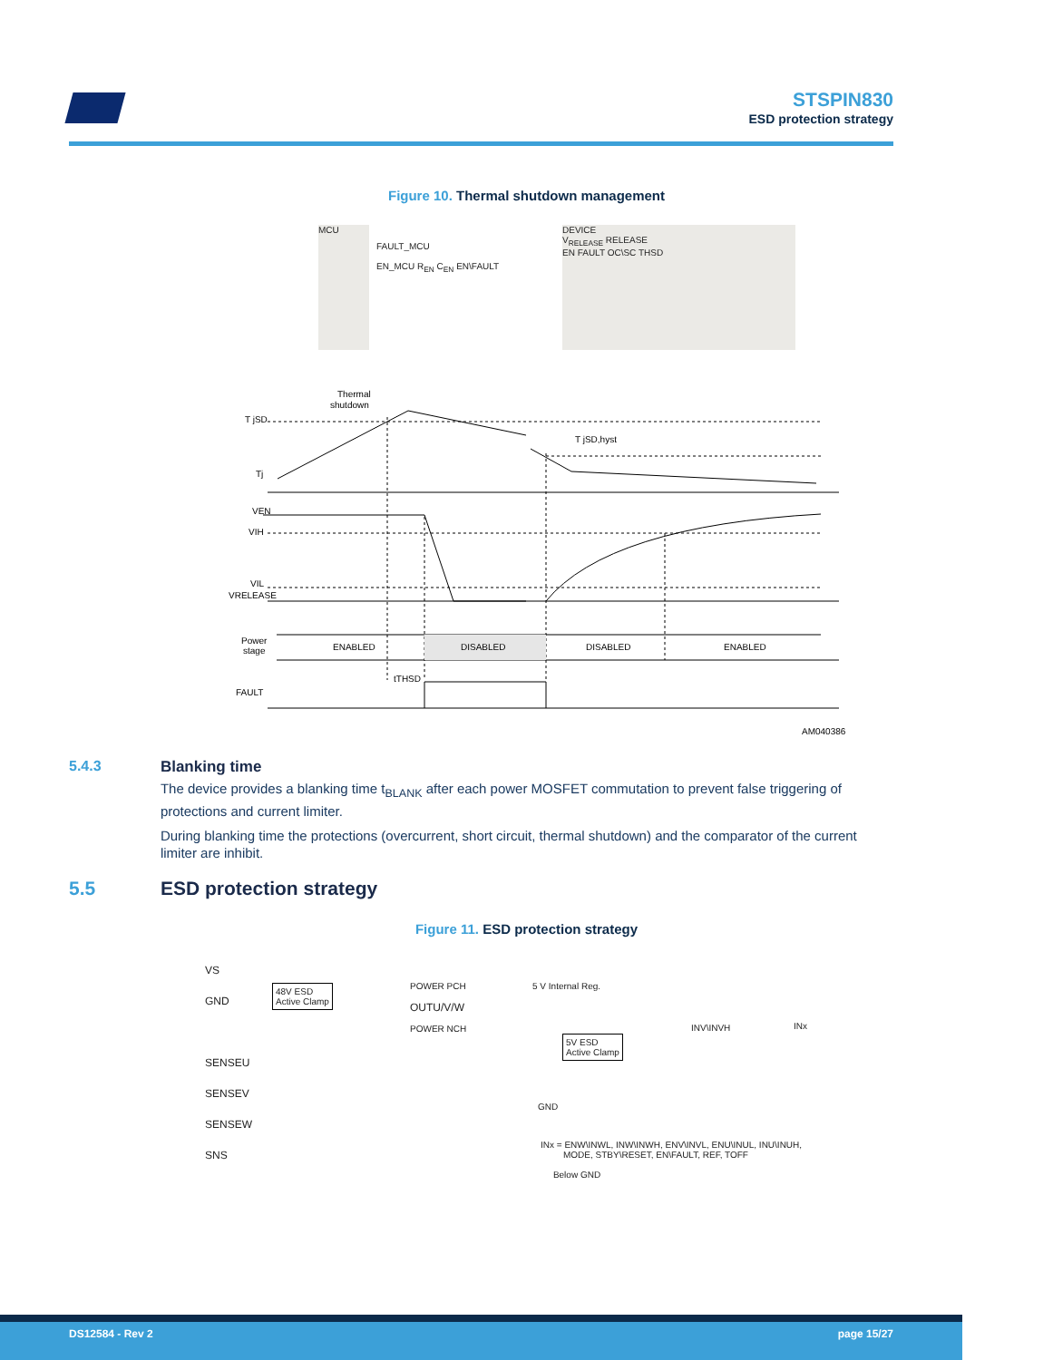STSPIN830
ESD protection strategy
Figure 10. Thermal shutdown management
MCU
DEVICE
V<sub>RELEASE</sub> RELEASE
EN FAULT OC\SC THSD
FAULT_MCU
EN_MCU R<sub>EN</sub> C<sub>EN</sub> EN\FAULT
Thermal
shutdown
T jSD
T jSD,hyst
Tj
VEN
VIH
VIL
VRELEASE
Power
stage
ENABLED
DISABLED
DISABLED
ENABLED
tTHSD
FAULT
AM040386
5.4.3 Blanking time
The device provides a blanking time t<sub>BLANK</sub> after each power MOSFET commutation to prevent false triggering of protections and current limiter.
During blanking time the protections (overcurrent, short circuit, thermal shutdown) and the comparator of the current limiter are inhibit.
5.5 ESD protection strategy
Figure 11. ESD protection strategy
VS
GND
SENSEU
SENSEV
SENSEW
SNS
48V ESD
Active Clamp
POWER PCH
OUTU/V/W
POWER NCH
5 V Internal Reg.
5V ESD
Active Clamp
INV\INVH INx
GND
INx = ENW\INWL, INW\INWH, ENV\INVL, ENU\INUL, INU\INUH,
MODE, STBY\RESET, EN\FAULT, REF, TOFF
Below GND
DS12584 - Rev 2 page 15/27